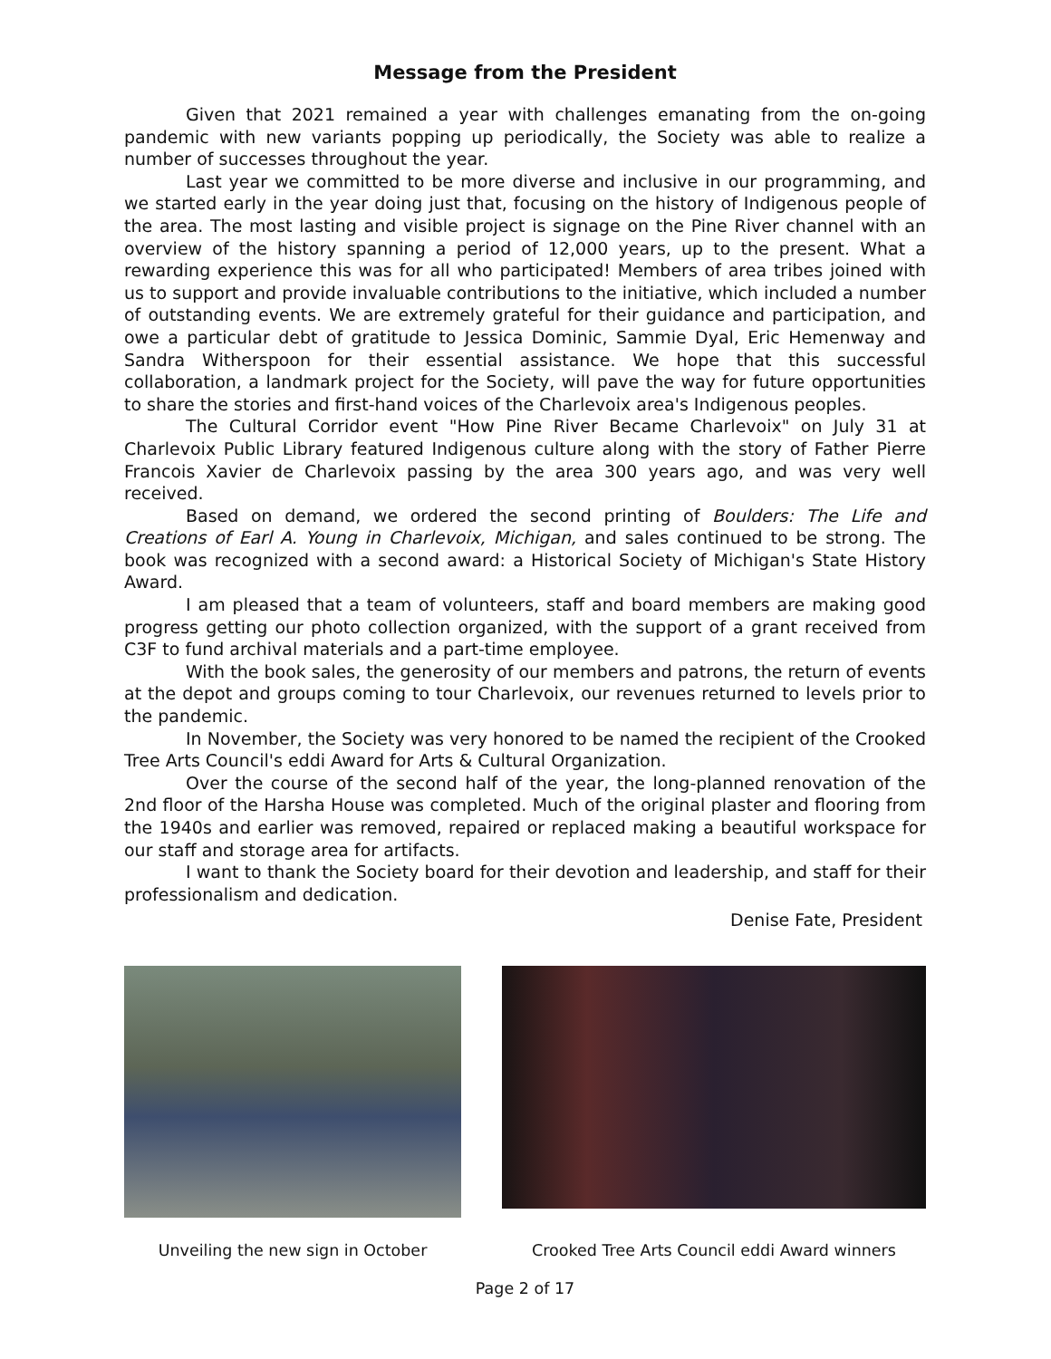Message from the President
Given that 2021 remained a year with challenges emanating from the on-going pandemic with new variants popping up periodically, the Society was able to realize a number of successes throughout the year.
Last year we committed to be more diverse and inclusive in our programming, and we started early in the year doing just that, focusing on the history of Indigenous people of the area. The most lasting and visible project is signage on the Pine River channel with an overview of the history spanning a period of 12,000 years, up to the present. What a rewarding experience this was for all who participated! Members of area tribes joined with us to support and provide invaluable contributions to the initiative, which included a number of outstanding events. We are extremely grateful for their guidance and participation, and owe a particular debt of gratitude to Jessica Dominic, Sammie Dyal, Eric Hemenway and Sandra Witherspoon for their essential assistance. We hope that this successful collaboration, a landmark project for the Society, will pave the way for future opportunities to share the stories and first-hand voices of the Charlevoix area's Indigenous peoples.
The Cultural Corridor event "How Pine River Became Charlevoix" on July 31 at Charlevoix Public Library featured Indigenous culture along with the story of Father Pierre Francois Xavier de Charlevoix passing by the area 300 years ago, and was very well received.
Based on demand, we ordered the second printing of Boulders: The Life and Creations of Earl A. Young in Charlevoix, Michigan, and sales continued to be strong. The book was recognized with a second award: a Historical Society of Michigan's State History Award.
I am pleased that a team of volunteers, staff and board members are making good progress getting our photo collection organized, with the support of a grant received from C3F to fund archival materials and a part-time employee.
With the book sales, the generosity of our members and patrons, the return of events at the depot and groups coming to tour Charlevoix, our revenues returned to levels prior to the pandemic.
In November, the Society was very honored to be named the recipient of the Crooked Tree Arts Council's eddi Award for Arts & Cultural Organization.
Over the course of the second half of the year, the long-planned renovation of the 2nd floor of the Harsha House was completed. Much of the original plaster and flooring from the 1940s and earlier was removed, repaired or replaced making a beautiful workspace for our staff and storage area for artifacts.
I want to thank the Society board for their devotion and leadership, and staff for their professionalism and dedication.
Denise Fate, President
Unveiling the new sign in October
Crooked Tree Arts Council eddi Award winners
Page 2 of 17